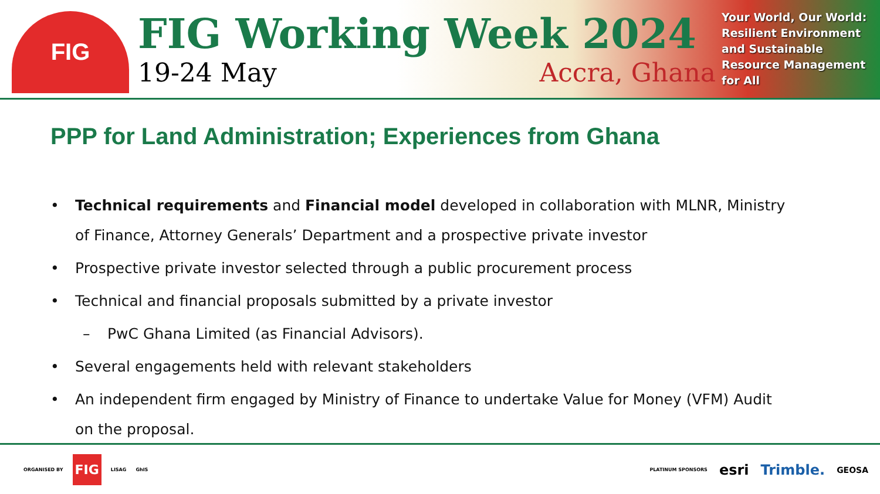FIG
FIG Working Week 2024
19-24 May Accra, Ghana
Your World, Our World: Resilient Environment and Sustainable Resource Management for All
PPP for Land Administration; Experiences from Ghana
• Technical requirements and Financial model developed in collaboration with MLNR, Ministry of Finance, Attorney Generals’ Department and a prospective private investor
• Prospective private investor selected through a public procurement process
• Technical and financial proposals submitted by a private investor
– PwC Ghana Limited (as Financial Advisors).
• Several engagements held with relevant stakeholders
• An independent firm engaged by Ministry of Finance to undertake Value for Money (VFM) Audit on the proposal.
ORGANISED BY FIG LISAG GhIS
PLATINUM SPONSORS esri Trimble. GEOSA